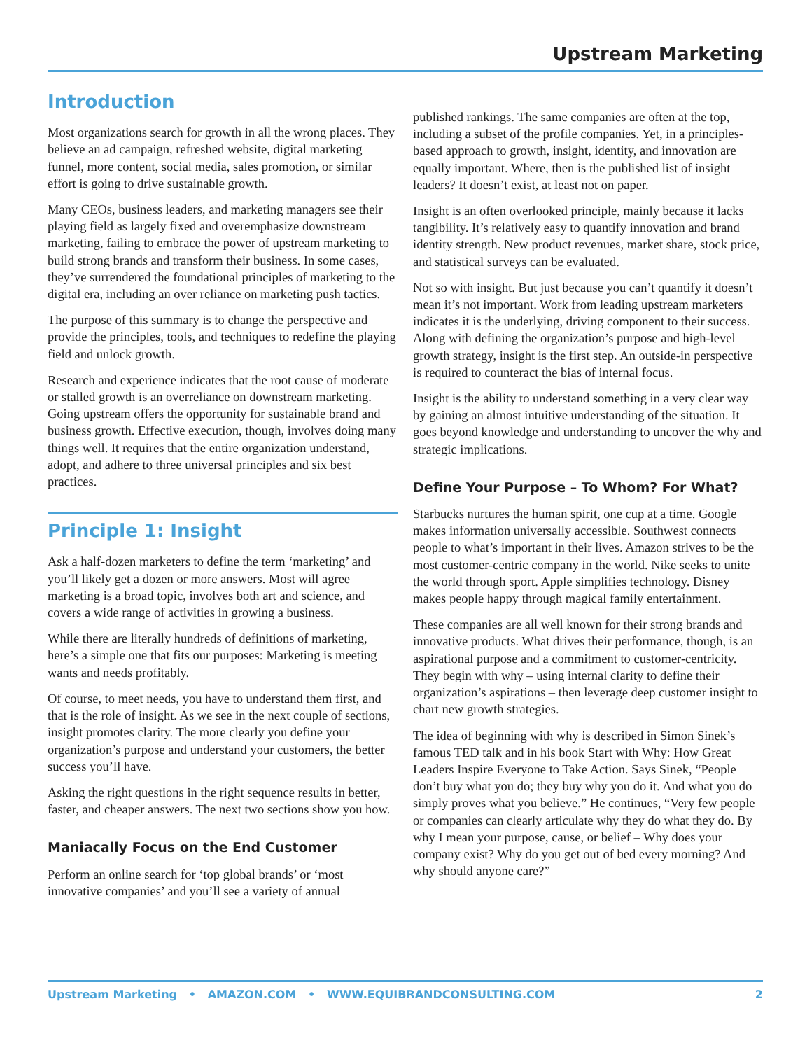Upstream Marketing
Introduction
Most organizations search for growth in all the wrong places. They believe an ad campaign, refreshed website, digital marketing funnel, more content, social media, sales promotion, or similar effort is going to drive sustainable growth.
Many CEOs, business leaders, and marketing managers see their playing field as largely fixed and overemphasize downstream marketing, failing to embrace the power of upstream marketing to build strong brands and transform their business. In some cases, they’ve surrendered the foundational principles of marketing to the digital era, including an over reliance on marketing push tactics.
The purpose of this summary is to change the perspective and provide the principles, tools, and techniques to redefine the playing field and unlock growth.
Research and experience indicates that the root cause of moderate or stalled growth is an overreliance on downstream marketing. Going upstream offers the opportunity for sustainable brand and business growth. Effective execution, though, involves doing many things well. It requires that the entire organization understand, adopt, and adhere to three universal principles and six best practices.
Principle 1: Insight
Ask a half-dozen marketers to define the term ‘marketing’ and you’ll likely get a dozen or more answers. Most will agree marketing is a broad topic, involves both art and science, and covers a wide range of activities in growing a business.
While there are literally hundreds of definitions of marketing, here’s a simple one that fits our purposes: Marketing is meeting wants and needs profitably.
Of course, to meet needs, you have to understand them first, and that is the role of insight. As we see in the next couple of sections, insight promotes clarity. The more clearly you define your organization’s purpose and understand your customers, the better success you’ll have.
Asking the right questions in the right sequence results in better, faster, and cheaper answers. The next two sections show you how.
Maniacally Focus on the End Customer
Perform an online search for ‘top global brands’ or ‘most innovative companies’ and you’ll see a variety of annual
published rankings. The same companies are often at the top, including a subset of the profile companies. Yet, in a principles-based approach to growth, insight, identity, and innovation are equally important. Where, then is the published list of insight leaders? It doesn’t exist, at least not on paper.
Insight is an often overlooked principle, mainly because it lacks tangibility. It’s relatively easy to quantify innovation and brand identity strength. New product revenues, market share, stock price, and statistical surveys can be evaluated.
Not so with insight. But just because you can’t quantify it doesn’t mean it’s not important. Work from leading upstream marketers indicates it is the underlying, driving component to their success. Along with defining the organization’s purpose and high-level growth strategy, insight is the first step. An outside-in perspective is required to counteract the bias of internal focus.
Insight is the ability to understand something in a very clear way by gaining an almost intuitive understanding of the situation. It goes beyond knowledge and understanding to uncover the why and strategic implications.
Define Your Purpose – To Whom? For What?
Starbucks nurtures the human spirit, one cup at a time. Google makes information universally accessible. Southwest connects people to what’s important in their lives. Amazon strives to be the most customer-centric company in the world. Nike seeks to unite the world through sport. Apple simplifies technology. Disney makes people happy through magical family entertainment.
These companies are all well known for their strong brands and innovative products. What drives their performance, though, is an aspirational purpose and a commitment to customer-centricity. They begin with why – using internal clarity to define their organization’s aspirations – then leverage deep customer insight to chart new growth strategies.
The idea of beginning with why is described in Simon Sinek’s famous TED talk and in his book Start with Why: How Great Leaders Inspire Everyone to Take Action. Says Sinek, “People don’t buy what you do; they buy why you do it. And what you do simply proves what you believe.” He continues, “Very few people or companies can clearly articulate why they do what they do. By why I mean your purpose, cause, or belief – Why does your company exist? Why do you get out of bed every morning? And why should anyone care?”
Upstream Marketing • AMAZON.COM • WWW.EQUIBRANDCONSULTING.COM 2